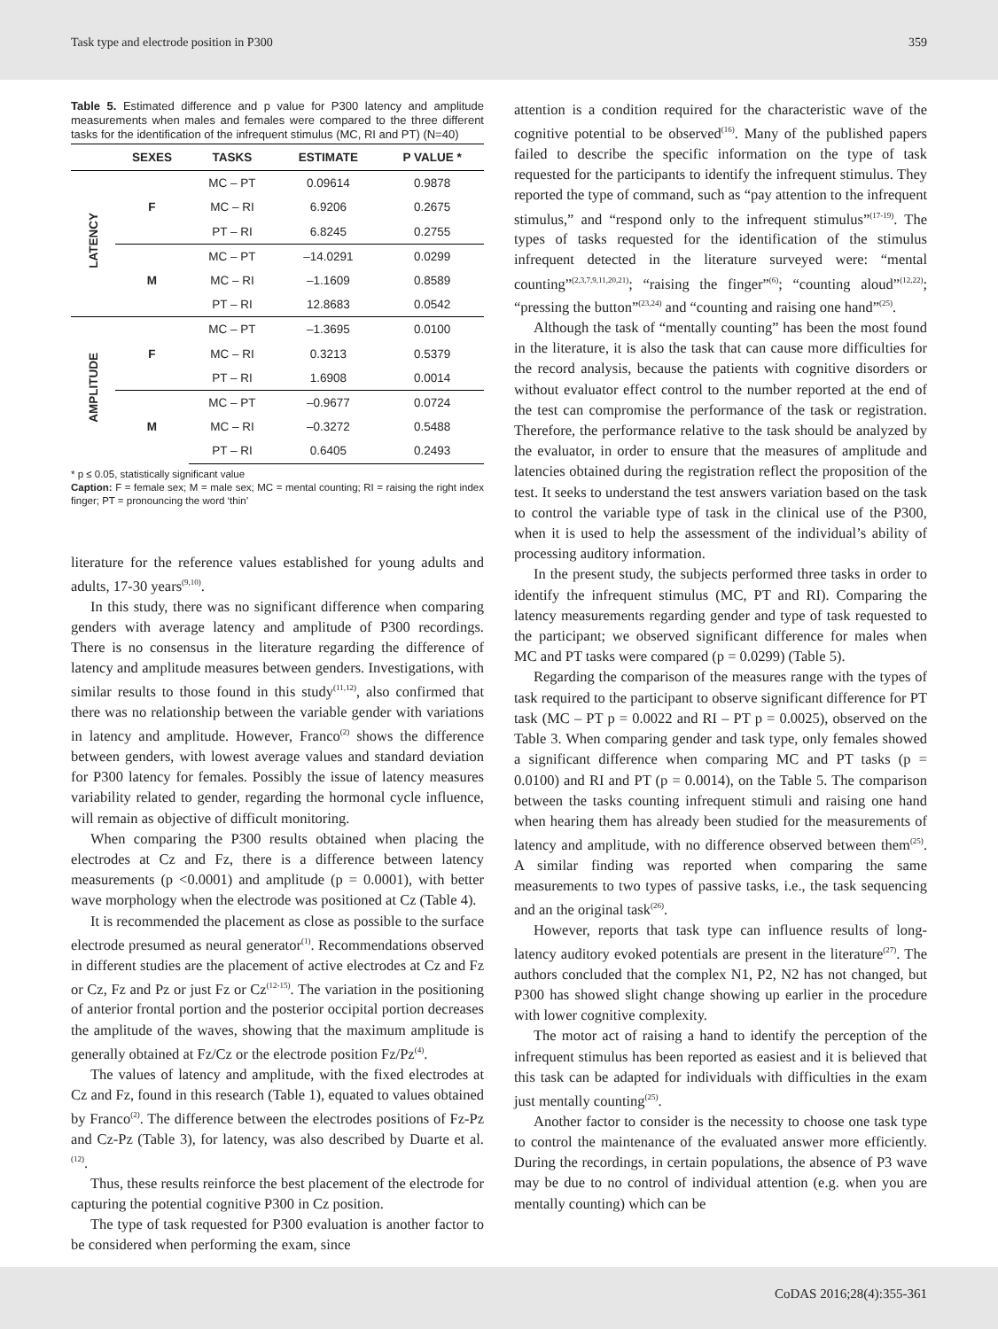Task type and electrode position in P300 359
Table 5. Estimated difference and p value for P300 latency and amplitude measurements when males and females were compared to the three different tasks for the identification of the infrequent stimulus (MC, RI and PT) (N=40)
| | SEXES | TASKS | ESTIMATE | P VALUE * |
| --- | --- | --- | --- | --- |
| LATENCY | F | MC – PT | 0.09614 | 0.9878 |
| | | MC – RI | 6.9206 | 0.2675 |
| | | PT – RI | 6.8245 | 0.2755 |
| | M | MC – PT | –14.0291 | 0.0299 |
| | | MC – RI | –1.1609 | 0.8589 |
| | | PT – RI | 12.8683 | 0.0542 |
| AMPLITUDE | F | MC – PT | –1.3695 | 0.0100 |
| | | MC – RI | 0.3213 | 0.5379 |
| | | PT – RI | 1.6908 | 0.0014 |
| | M | MC – PT | –0.9677 | 0.0724 |
| | | MC – RI | –0.3272 | 0.5488 |
| | | PT – RI | 0.6405 | 0.2493 |
* p ≤ 0.05, statistically significant value
Caption: F = female sex; M = male sex; MC = mental counting; RI = raising the right index finger; PT = pronouncing the word ‘thin’
literature for the reference values established for young adults and adults, 17-30 years<sup>(9,10)</sup>.
In this study, there was no significant difference when comparing genders with average latency and amplitude of P300 recordings. There is no consensus in the literature regarding the difference of latency and amplitude measures between genders. Investigations, with similar results to those found in this study<sup>(11,12)</sup>, also confirmed that there was no relationship between the variable gender with variations in latency and amplitude. However, Franco<sup>(2)</sup> shows the difference between genders, with lowest average values and standard deviation for P300 latency for females. Possibly the issue of latency measures variability related to gender, regarding the hormonal cycle influence, will remain as objective of difficult monitoring.
When comparing the P300 results obtained when placing the electrodes at Cz and Fz, there is a difference between latency measurements (p <0.0001) and amplitude (p = 0.0001), with better wave morphology when the electrode was positioned at Cz (Table 4).
It is recommended the placement as close as possible to the surface electrode presumed as neural generator<sup>(1)</sup>. Recommendations observed in different studies are the placement of active electrodes at Cz and Fz or Cz, Fz and Pz or just Fz or Cz<sup>(12-15)</sup>. The variation in the positioning of anterior frontal portion and the posterior occipital portion decreases the amplitude of the waves, showing that the maximum amplitude is generally obtained at Fz/Cz or the electrode position Fz/Pz<sup>(4)</sup>.
The values of latency and amplitude, with the fixed electrodes at Cz and Fz, found in this research (Table 1), equated to values obtained by Franco<sup>(2)</sup>. The difference between the electrodes positions of Fz-Pz and Cz-Pz (Table 3), for latency, was also described by Duarte et al.<sup>(12)</sup>.
Thus, these results reinforce the best placement of the electrode for capturing the potential cognitive P300 in Cz position.
The type of task requested for P300 evaluation is another factor to be considered when performing the exam, since
attention is a condition required for the characteristic wave of the cognitive potential to be observed<sup>(16)</sup>. Many of the published papers failed to describe the specific information on the type of task requested for the participants to identify the infrequent stimulus. They reported the type of command, such as “pay attention to the infrequent stimulus,” and “respond only to the infrequent stimulus”<sup>(17-19)</sup>. The types of tasks requested for the identification of the stimulus infrequent detected in the literature surveyed were: “mental counting”<sup>(2,3,7,9,11,20,21)</sup>; “raising the finger”<sup>(6)</sup>; “counting aloud”<sup>(12,22)</sup>; “pressing the button”<sup>(23,24)</sup> and “counting and raising one hand”<sup>(25)</sup>.
Although the task of “mentally counting” has been the most found in the literature, it is also the task that can cause more difficulties for the record analysis, because the patients with cognitive disorders or without evaluator effect control to the number reported at the end of the test can compromise the performance of the task or registration. Therefore, the performance relative to the task should be analyzed by the evaluator, in order to ensure that the measures of amplitude and latencies obtained during the registration reflect the proposition of the test. It seeks to understand the test answers variation based on the task to control the variable type of task in the clinical use of the P300, when it is used to help the assessment of the individual’s ability of processing auditory information.
In the present study, the subjects performed three tasks in order to identify the infrequent stimulus (MC, PT and RI). Comparing the latency measurements regarding gender and type of task requested to the participant; we observed significant difference for males when MC and PT tasks were compared (p = 0.0299) (Table 5).
Regarding the comparison of the measures range with the types of task required to the participant to observe significant difference for PT task (MC – PT p = 0.0022 and RI – PT p = 0.0025), observed on the Table 3. When comparing gender and task type, only females showed a significant difference when comparing MC and PT tasks (p = 0.0100) and RI and PT (p = 0.0014), on the Table 5. The comparison between the tasks counting infrequent stimuli and raising one hand when hearing them has already been studied for the measurements of latency and amplitude, with no difference observed between them<sup>(25)</sup>. A similar finding was reported when comparing the same measurements to two types of passive tasks, i.e., the task sequencing and an the original task<sup>(26)</sup>.
However, reports that task type can influence results of long-latency auditory evoked potentials are present in the literature<sup>(27)</sup>. The authors concluded that the complex N1, P2, N2 has not changed, but P300 has showed slight change showing up earlier in the procedure with lower cognitive complexity.
The motor act of raising a hand to identify the perception of the infrequent stimulus has been reported as easiest and it is believed that this task can be adapted for individuals with difficulties in the exam just mentally counting<sup>(25)</sup>.
Another factor to consider is the necessity to choose one task type to control the maintenance of the evaluated answer more efficiently. During the recordings, in certain populations, the absence of P3 wave may be due to no control of individual attention (e.g. when you are mentally counting) which can be
CoDAS 2016;28(4):355-361